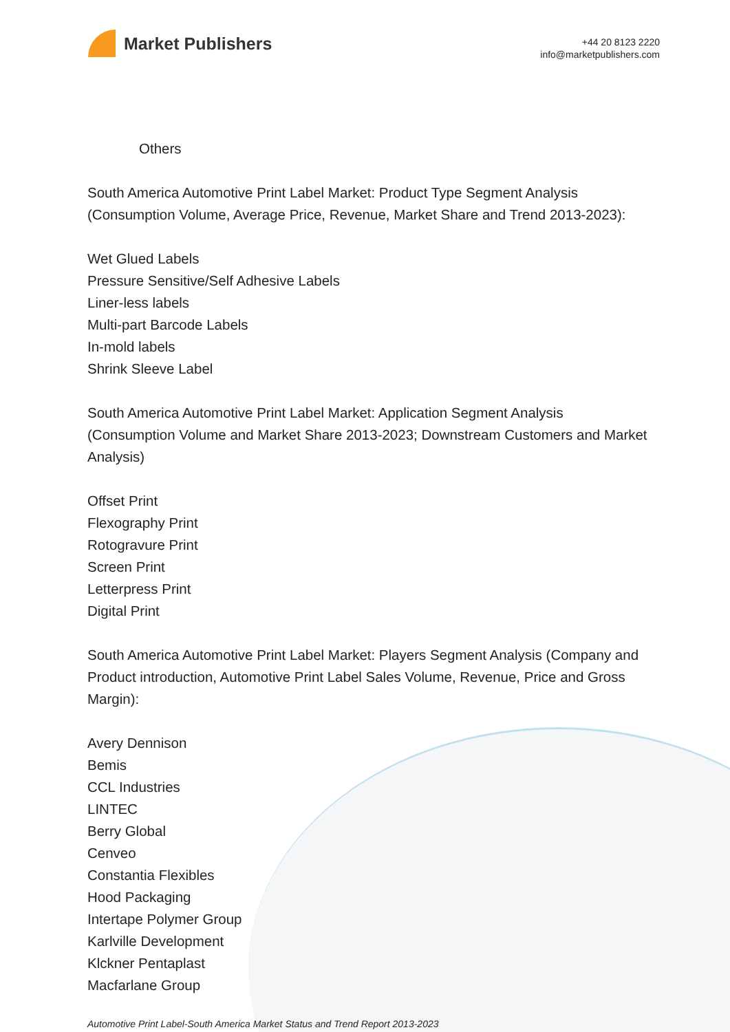Market Publishers
+44 20 8123 2220
info@marketpublishers.com
Others
South America Automotive Print Label Market: Product Type Segment Analysis (Consumption Volume, Average Price, Revenue, Market Share and Trend 2013-2023):
Wet Glued Labels
Pressure Sensitive/Self Adhesive Labels
Liner-less labels
Multi-part Barcode Labels
In-mold labels
Shrink Sleeve Label
South America Automotive Print Label Market: Application Segment Analysis (Consumption Volume and Market Share 2013-2023; Downstream Customers and Market Analysis)
Offset Print
Flexography Print
Rotogravure Print
Screen Print
Letterpress Print
Digital Print
South America Automotive Print Label Market: Players Segment Analysis (Company and Product introduction, Automotive Print Label Sales Volume, Revenue, Price and Gross Margin):
Avery Dennison
Bemis
CCL Industries
LINTEC
Berry Global
Cenveo
Constantia Flexibles
Hood Packaging
Intertape Polymer Group
Karlville Development
Klckner Pentaplast
Macfarlane Group
Automotive Print Label-South America Market Status and Trend Report 2013-2023